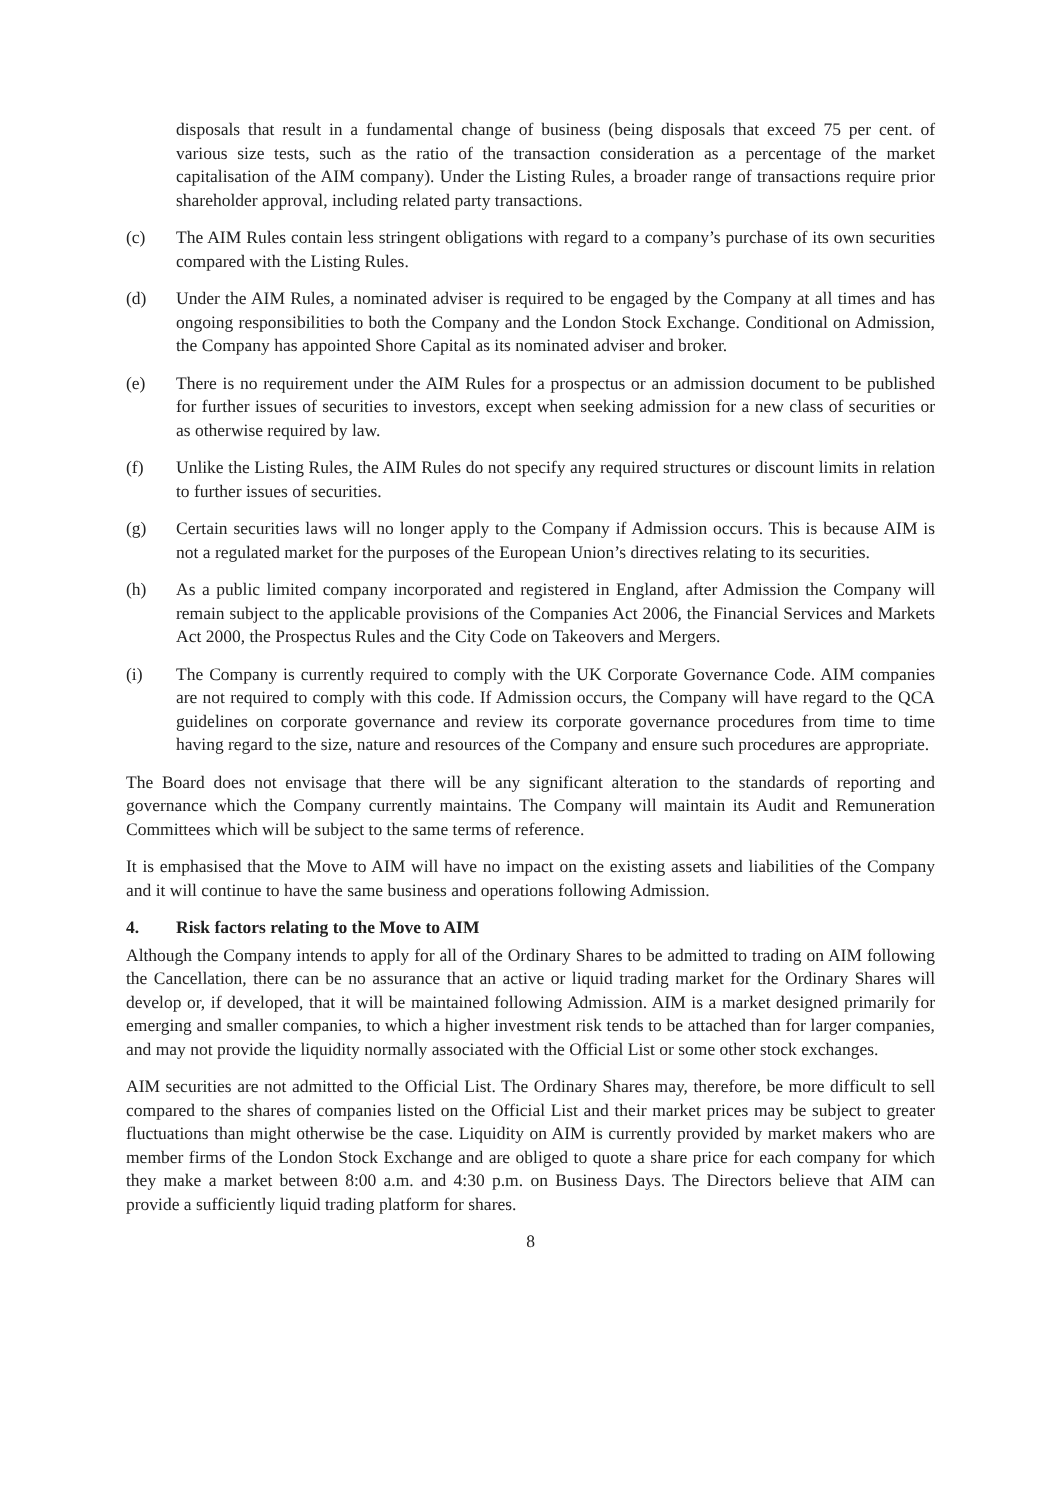disposals that result in a fundamental change of business (being disposals that exceed 75 per cent. of various size tests, such as the ratio of the transaction consideration as a percentage of the market capitalisation of the AIM company). Under the Listing Rules, a broader range of transactions require prior shareholder approval, including related party transactions.
(c) The AIM Rules contain less stringent obligations with regard to a company’s purchase of its own securities compared with the Listing Rules.
(d) Under the AIM Rules, a nominated adviser is required to be engaged by the Company at all times and has ongoing responsibilities to both the Company and the London Stock Exchange. Conditional on Admission, the Company has appointed Shore Capital as its nominated adviser and broker.
(e) There is no requirement under the AIM Rules for a prospectus or an admission document to be published for further issues of securities to investors, except when seeking admission for a new class of securities or as otherwise required by law.
(f) Unlike the Listing Rules, the AIM Rules do not specify any required structures or discount limits in relation to further issues of securities.
(g) Certain securities laws will no longer apply to the Company if Admission occurs. This is because AIM is not a regulated market for the purposes of the European Union’s directives relating to its securities.
(h) As a public limited company incorporated and registered in England, after Admission the Company will remain subject to the applicable provisions of the Companies Act 2006, the Financial Services and Markets Act 2000, the Prospectus Rules and the City Code on Takeovers and Mergers.
(i) The Company is currently required to comply with the UK Corporate Governance Code. AIM companies are not required to comply with this code. If Admission occurs, the Company will have regard to the QCA guidelines on corporate governance and review its corporate governance procedures from time to time having regard to the size, nature and resources of the Company and ensure such procedures are appropriate.
The Board does not envisage that there will be any significant alteration to the standards of reporting and governance which the Company currently maintains. The Company will maintain its Audit and Remuneration Committees which will be subject to the same terms of reference.
It is emphasised that the Move to AIM will have no impact on the existing assets and liabilities of the Company and it will continue to have the same business and operations following Admission.
4. Risk factors relating to the Move to AIM
Although the Company intends to apply for all of the Ordinary Shares to be admitted to trading on AIM following the Cancellation, there can be no assurance that an active or liquid trading market for the Ordinary Shares will develop or, if developed, that it will be maintained following Admission. AIM is a market designed primarily for emerging and smaller companies, to which a higher investment risk tends to be attached than for larger companies, and may not provide the liquidity normally associated with the Official List or some other stock exchanges.
AIM securities are not admitted to the Official List. The Ordinary Shares may, therefore, be more difficult to sell compared to the shares of companies listed on the Official List and their market prices may be subject to greater fluctuations than might otherwise be the case. Liquidity on AIM is currently provided by market makers who are member firms of the London Stock Exchange and are obliged to quote a share price for each company for which they make a market between 8:00 a.m. and 4:30 p.m. on Business Days. The Directors believe that AIM can provide a sufficiently liquid trading platform for shares.
8